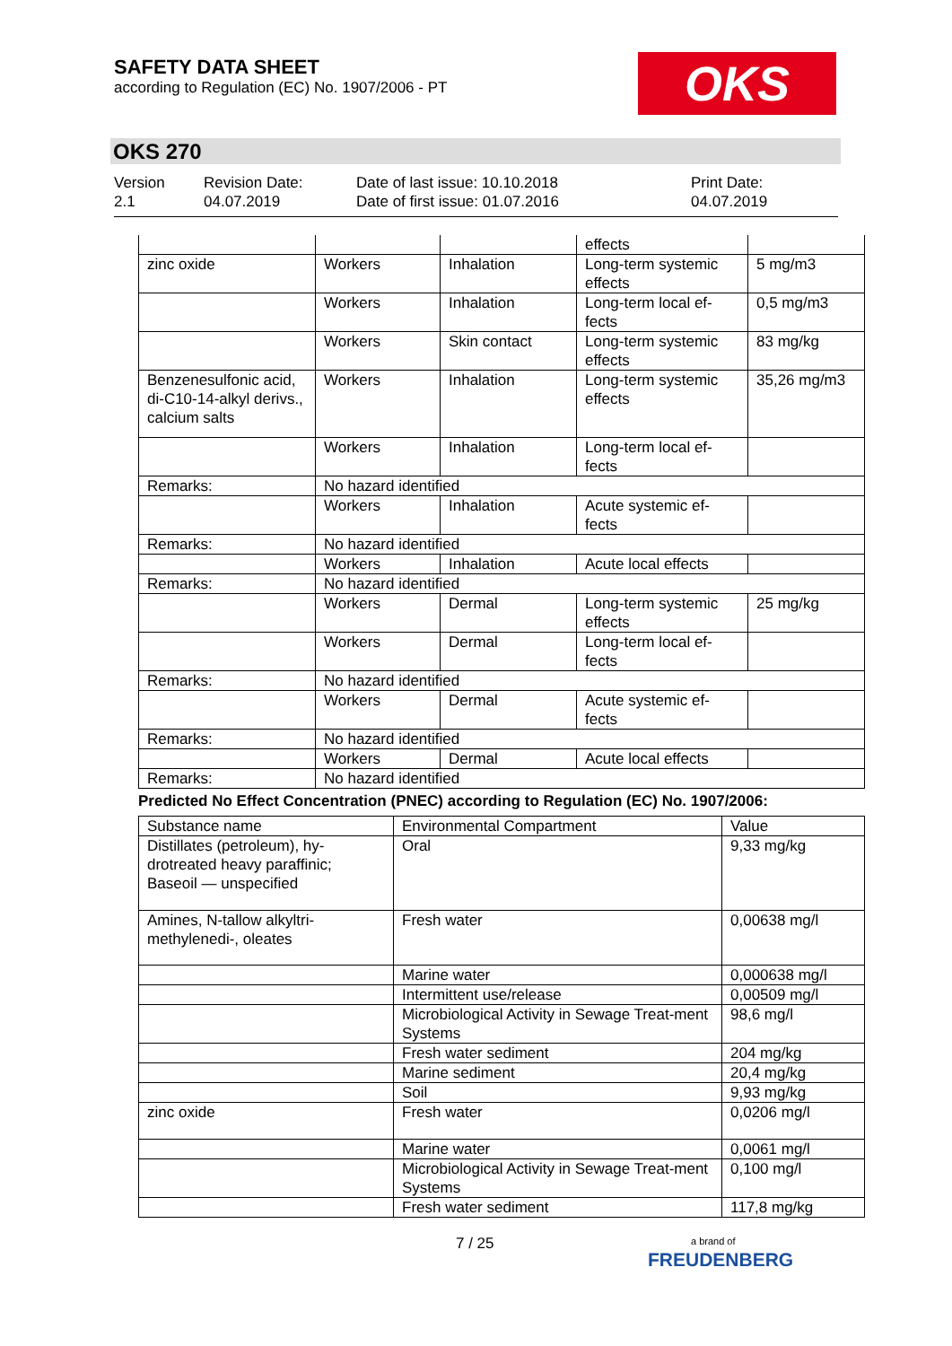SAFETY DATA SHEET
according to Regulation (EC) No. 1907/2006 - PT
OKS
OKS 270
Version
2.1
Revision Date:
04.07.2019
Date of last issue: 10.10.2018
Date of first issue: 01.07.2016
Print Date:
04.07.2019
| | | | effects | |
| zinc oxide | Workers | Inhalation | Long-term systemic effects | 5 mg/m3 |
| | Workers | Inhalation | Long-term local ef-fects | 0,5 mg/m3 |
| | Workers | Skin contact | Long-term systemic effects | 83 mg/kg |
| Benzenesulfonic acid, di-C10-14-alkyl derivs., calcium salts | Workers | Inhalation | Long-term systemic effects | 35,26 mg/m3 |
| | Workers | Inhalation | Long-term local ef-fects | |
| Remarks: | No hazard identified | | | |
| | Workers | Inhalation | Acute systemic ef-fects | |
| Remarks: | No hazard identified | | | |
| | Workers | Inhalation | Acute local effects | |
| Remarks: | No hazard identified | | | |
| | Workers | Dermal | Long-term systemic effects | 25 mg/kg |
| | Workers | Dermal | Long-term local ef-fects | |
| Remarks: | No hazard identified | | | |
| | Workers | Dermal | Acute systemic ef-fects | |
| Remarks: | No hazard identified | | | |
| | Workers | Dermal | Acute local effects | |
| Remarks: | No hazard identified | | | |
Predicted No Effect Concentration (PNEC) according to Regulation (EC) No. 1907/2006:
| Substance name | Environmental Compartment | Value |
| --- | --- | --- |
| Distillates (petroleum), hy-drotreated heavy paraffinic; Baseoil — unspecified | Oral | 9,33 mg/kg |
| Amines, N-tallow alkyltri-methylenedi-, oleates | Fresh water | 0,00638 mg/l |
| | Marine water | 0,000638 mg/l |
| | Intermittent use/release | 0,00509 mg/l |
| | Microbiological Activity in Sewage Treat-ment Systems | 98,6 mg/l |
| | Fresh water sediment | 204 mg/kg |
| | Marine sediment | 20,4 mg/kg |
| | Soil | 9,93 mg/kg |
| zinc oxide | Fresh water | 0,0206 mg/l |
| | Marine water | 0,0061 mg/l |
| | Microbiological Activity in Sewage Treat-ment Systems | 0,100 mg/l |
| | Fresh water sediment | 117,8 mg/kg |
7 / 25
a brand of
FREUDENBERG